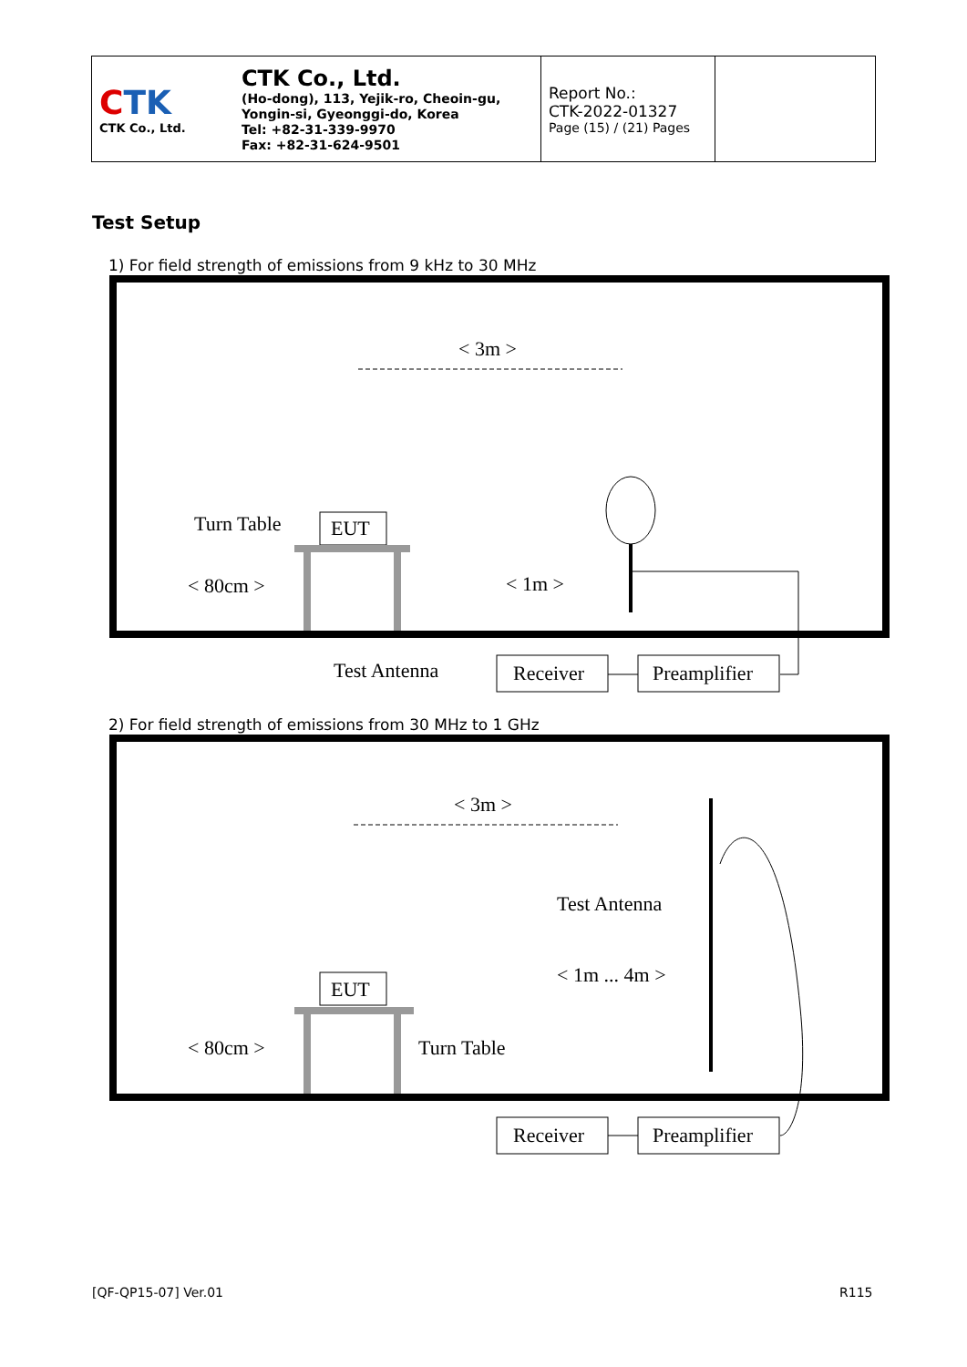| C TK CTK Co., Ltd. | CTK Co., Ltd. (Ho-dong), 113, Yejik-ro, Cheoin-gu, Yongin-si, Gyeonggi-do, Korea Tel: +82-31-339-9970 Fax: +82-31-624-9501 | Report No.: CTK-2022-01327 Page (15) / (21) Pages | |
Test Setup
1) For field strength of emissions from 9 kHz to 30 MHz
< 3m >
Turn Table
EUT
< 80cm >
< 1m >
Test Antenna
Receiver
Preamplifier
2) For field strength of emissions from 30 MHz to 1 GHz
< 3m >
Test Antenna
< 1m ... 4m >
EUT
< 80cm >
Turn Table
Receiver
Preamplifier
[QF-QP15-07] Ver.01 R115